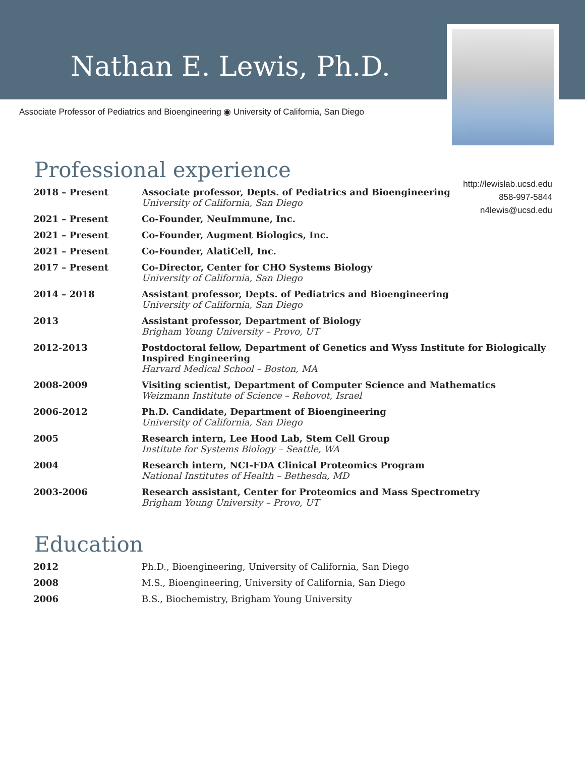Nathan E. Lewis, Ph.D.
Associate Professor of Pediatrics and Bioengineering ◉ University of California, San Diego
http://lewislab.ucsd.edu
858-997-5844
n4lewis@ucsd.edu
Professional experience
| 2018 – Present | Associate professor, Depts. of Pediatrics and Bioengineering University of California, San Diego |
| 2021 – Present | Co-Founder, NeuImmune, Inc. |
| 2021 – Present | Co-Founder, Augment Biologics, Inc. |
| 2021 – Present | Co-Founder, AlatiCell, Inc. |
| 2017 – Present | Co-Director, Center for CHO Systems Biology University of California, San Diego |
| 2014 – 2018 | Assistant professor, Depts. of Pediatrics and Bioengineering University of California, San Diego |
| 2013 | Assistant professor, Department of Biology Brigham Young University – Provo, UT |
| 2012-2013 | Postdoctoral fellow, Department of Genetics and Wyss Institute for Biologically Inspired Engineering Harvard Medical School – Boston, MA |
| 2008-2009 | Visiting scientist, Department of Computer Science and Mathematics Weizmann Institute of Science – Rehovot, Israel |
| 2006-2012 | Ph.D. Candidate, Department of Bioengineering University of California, San Diego |
| 2005 | Research intern, Lee Hood Lab, Stem Cell Group Institute for Systems Biology – Seattle, WA |
| 2004 | Research intern, NCI-FDA Clinical Proteomics Program National Institutes of Health – Bethesda, MD |
| 2003-2006 | Research assistant, Center for Proteomics and Mass Spectrometry Brigham Young University – Provo, UT |
Education
| 2012 | Ph.D., Bioengineering, University of California, San Diego |
| 2008 | M.S., Bioengineering, University of California, San Diego |
| 2006 | B.S., Biochemistry, Brigham Young University |